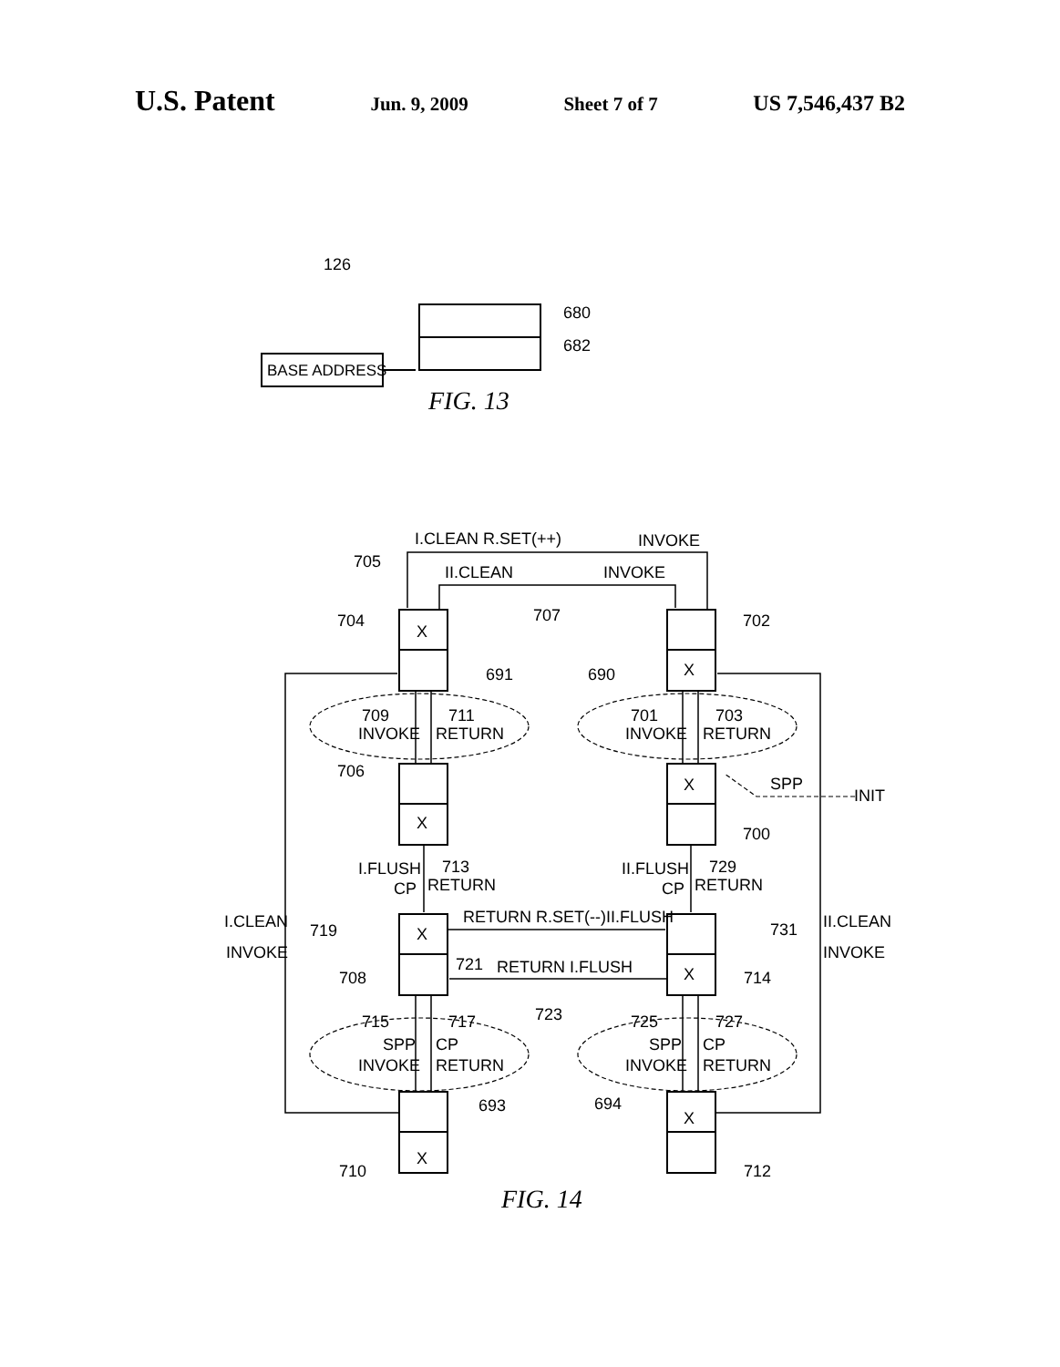U.S. Patent Jun. 9, 2009 Sheet 7 of 7 US 7,546,437 B2
126
680
682
BASE ADDRESS
FIG. 13
I.CLEAN R.SET(++)
INVOKE
705
II.CLEAN
INVOKE
707
704
702
X
X
691
690
709
711
INVOKE
RETURN
701
703
INVOKE
RETURN
706
X
SPP
INIT
X
700
I.FLUSH
CP
713
RETURN
II.FLUSH
CP
729
RETURN
I.CLEAN
INVOKE
719
II.CLEAN
INVOKE
731
RETURN R.SET(--)II.FLUSH
X
X
721
RETURN I.FLUSH
708
714
723
715
717
SPP
CP
INVOKE
RETURN
725
727
SPP
CP
INVOKE
RETURN
693
694
X
X
710
712
FIG. 14